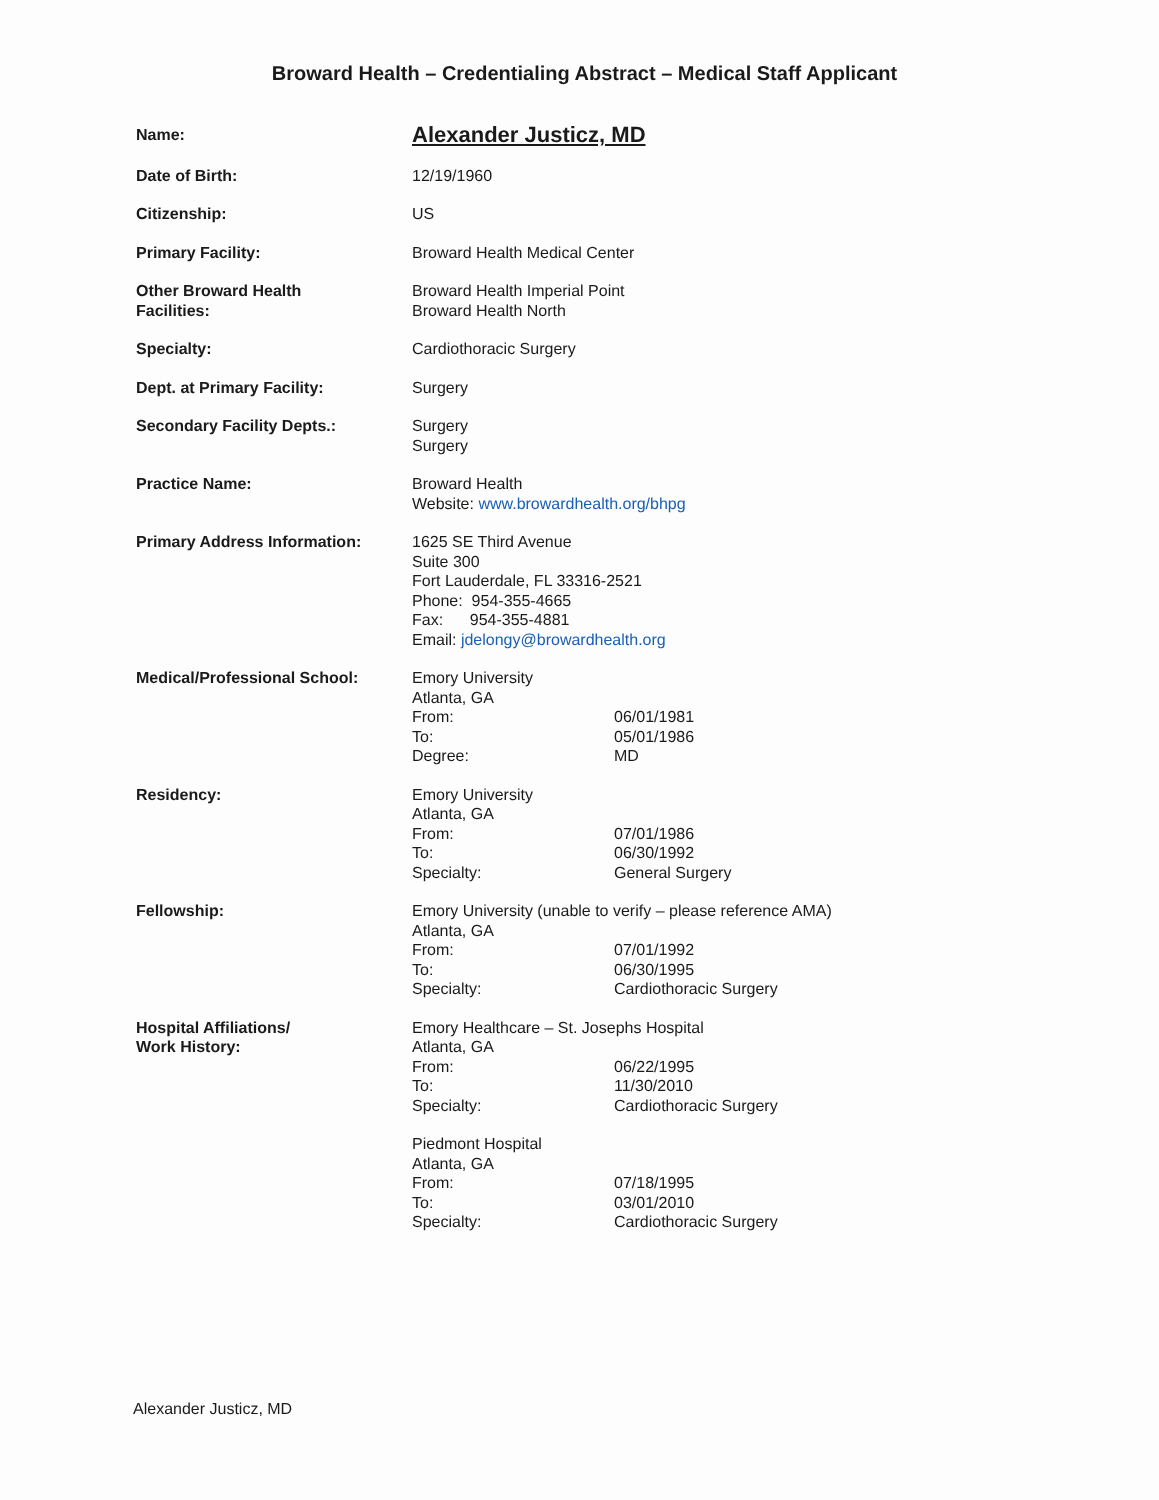Broward Health – Credentialing Abstract – Medical Staff Applicant
Name:
Alexander Justicz, MD
Date of Birth: 12/19/1960
Citizenship: US
Primary Facility: Broward Health Medical Center
Other Broward Health
Facilities:
Broward Health Imperial Point
Broward Health North
Specialty: Cardiothoracic Surgery
Dept. at Primary Facility: Surgery
Secondary Facility Depts.: Surgery
Surgery
Practice Name: Broward Health
Website: www.browardhealth.org/bhpg
Primary Address Information: 1625 SE Third Avenue
Suite 300
Fort Lauderdale, FL 33316-2521
Phone: 954-355-4665
Fax: 954-355-4881
Email: jdelongy@browardhealth.org
Medical/Professional School: Emory University
Atlanta, GA
From: 06/01/1981
To: 05/01/1986
Degree: MD
Residency: Emory University
Atlanta, GA
From: 07/01/1986
To: 06/30/1992
Specialty: General Surgery
Fellowship: Emory University (unable to verify – please reference AMA)
Atlanta, GA
From: 07/01/1992
To: 06/30/1995
Specialty: Cardiothoracic Surgery
Hospital Affiliations/
Work History:
Emory Healthcare – St. Josephs Hospital
Atlanta, GA
From: 06/22/1995
To: 11/30/2010
Specialty: Cardiothoracic Surgery
Piedmont Hospital
Atlanta, GA
From: 07/18/1995
To: 03/01/2010
Specialty: Cardiothoracic Surgery
Alexander Justicz, MD